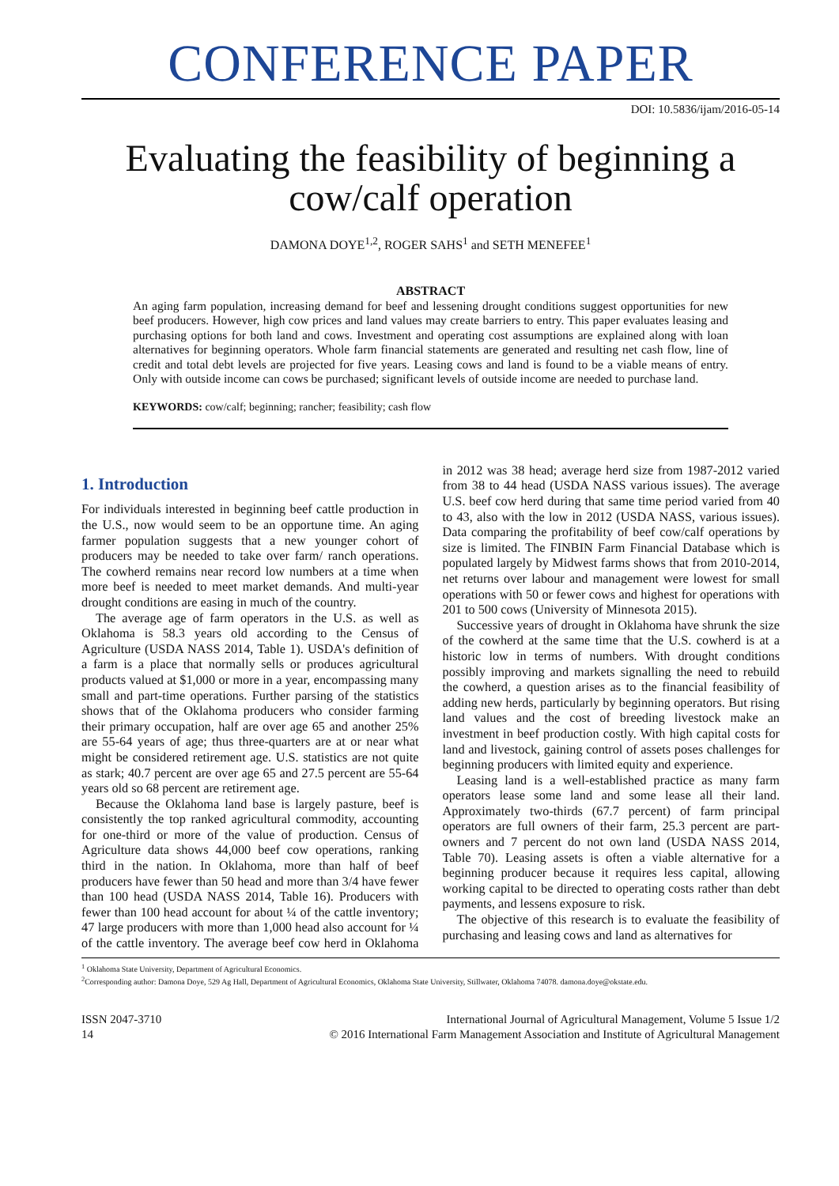CONFERENCE PAPER
DOI: 10.5836/ijam/2016-05-14
Evaluating the feasibility of beginning a cow/calf operation
DAMONA DOYE<sup>1,2</sup>, ROGER SAHS<sup>1</sup> and SETH MENEFEE<sup>1</sup>
ABSTRACT
An aging farm population, increasing demand for beef and lessening drought conditions suggest opportunities for new beef producers. However, high cow prices and land values may create barriers to entry. This paper evaluates leasing and purchasing options for both land and cows. Investment and operating cost assumptions are explained along with loan alternatives for beginning operators. Whole farm financial statements are generated and resulting net cash flow, line of credit and total debt levels are projected for five years. Leasing cows and land is found to be a viable means of entry. Only with outside income can cows be purchased; significant levels of outside income are needed to purchase land.
KEYWORDS: cow/calf; beginning; rancher; feasibility; cash flow
1. Introduction
For individuals interested in beginning beef cattle production in the U.S., now would seem to be an opportune time. An aging farmer population suggests that a new younger cohort of producers may be needed to take over farm/ ranch operations. The cowherd remains near record low numbers at a time when more beef is needed to meet market demands. And multi-year drought conditions are easing in much of the country.
The average age of farm operators in the U.S. as well as Oklahoma is 58.3 years old according to the Census of Agriculture (USDA NASS 2014, Table 1). USDA's definition of a farm is a place that normally sells or produces agricultural products valued at $1,000 or more in a year, encompassing many small and part-time operations. Further parsing of the statistics shows that of the Oklahoma producers who consider farming their primary occupation, half are over age 65 and another 25% are 55-64 years of age; thus three-quarters are at or near what might be considered retirement age. U.S. statistics are not quite as stark; 40.7 percent are over age 65 and 27.5 percent are 55-64 years old so 68 percent are retirement age.
Because the Oklahoma land base is largely pasture, beef is consistently the top ranked agricultural commodity, accounting for one-third or more of the value of production. Census of Agriculture data shows 44,000 beef cow operations, ranking third in the nation. In Oklahoma, more than half of beef producers have fewer than 50 head and more than 3/4 have fewer than 100 head (USDA NASS 2014, Table 16). Producers with fewer than 100 head account for about ¼ of the cattle inventory; 47 large producers with more than 1,000 head also account for ¼ of the cattle inventory. The average beef cow herd in Oklahoma in 2012 was 38 head; average herd size from 1987-2012 varied from 38 to 44 head (USDA NASS various issues). The average U.S. beef cow herd during that same time period varied from 40 to 43, also with the low in 2012 (USDA NASS, various issues). Data comparing the profitability of beef cow/calf operations by size is limited. The FINBIN Farm Financial Database which is populated largely by Midwest farms shows that from 2010-2014, net returns over labour and management were lowest for small operations with 50 or fewer cows and highest for operations with 201 to 500 cows (University of Minnesota 2015).
Successive years of drought in Oklahoma have shrunk the size of the cowherd at the same time that the U.S. cowherd is at a historic low in terms of numbers. With drought conditions possibly improving and markets signalling the need to rebuild the cowherd, a question arises as to the financial feasibility of adding new herds, particularly by beginning operators. But rising land values and the cost of breeding livestock make an investment in beef production costly. With high capital costs for land and livestock, gaining control of assets poses challenges for beginning producers with limited equity and experience.
Leasing land is a well-established practice as many farm operators lease some land and some lease all their land. Approximately two-thirds (67.7 percent) of farm principal operators are full owners of their farm, 25.3 percent are part-owners and 7 percent do not own land (USDA NASS 2014, Table 70). Leasing assets is often a viable alternative for a beginning producer because it requires less capital, allowing working capital to be directed to operating costs rather than debt payments, and lessens exposure to risk.
The objective of this research is to evaluate the feasibility of purchasing and leasing cows and land as alternatives for
<sup>1</sup> Oklahoma State University, Department of Agricultural Economics.
<sup>2</sup> Corresponding author: Damona Doye, 529 Ag Hall, Department of Agricultural Economics, Oklahoma State University, Stillwater, Oklahoma 74078. damona.doye@okstate.edu.
ISSN 2047-3710
14
International Journal of Agricultural Management, Volume 5 Issue 1/2
© 2016 International Farm Management Association and Institute of Agricultural Management